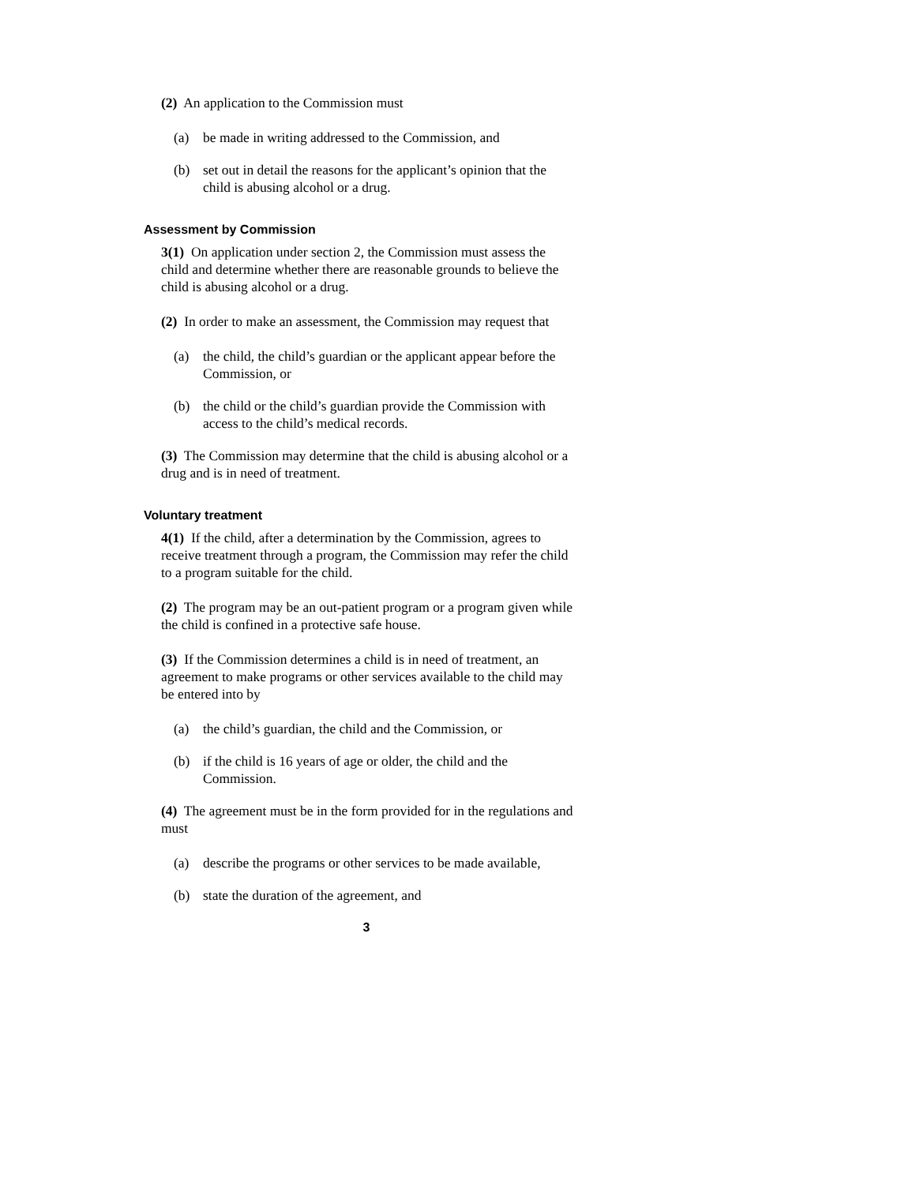(2) An application to the Commission must
(a) be made in writing addressed to the Commission, and
(b) set out in detail the reasons for the applicant’s opinion that the child is abusing alcohol or a drug.
Assessment by Commission
3(1) On application under section 2, the Commission must assess the child and determine whether there are reasonable grounds to believe the child is abusing alcohol or a drug.
(2) In order to make an assessment, the Commission may request that
(a) the child, the child’s guardian or the applicant appear before the Commission, or
(b) the child or the child’s guardian provide the Commission with access to the child’s medical records.
(3) The Commission may determine that the child is abusing alcohol or a drug and is in need of treatment.
Voluntary treatment
4(1) If the child, after a determination by the Commission, agrees to receive treatment through a program, the Commission may refer the child to a program suitable for the child.
(2) The program may be an out-patient program or a program given while the child is confined in a protective safe house.
(3) If the Commission determines a child is in need of treatment, an agreement to make programs or other services available to the child may be entered into by
(a) the child’s guardian, the child and the Commission, or
(b) if the child is 16 years of age or older, the child and the Commission.
(4) The agreement must be in the form provided for in the regulations and must
(a) describe the programs or other services to be made available,
(b) state the duration of the agreement, and
3